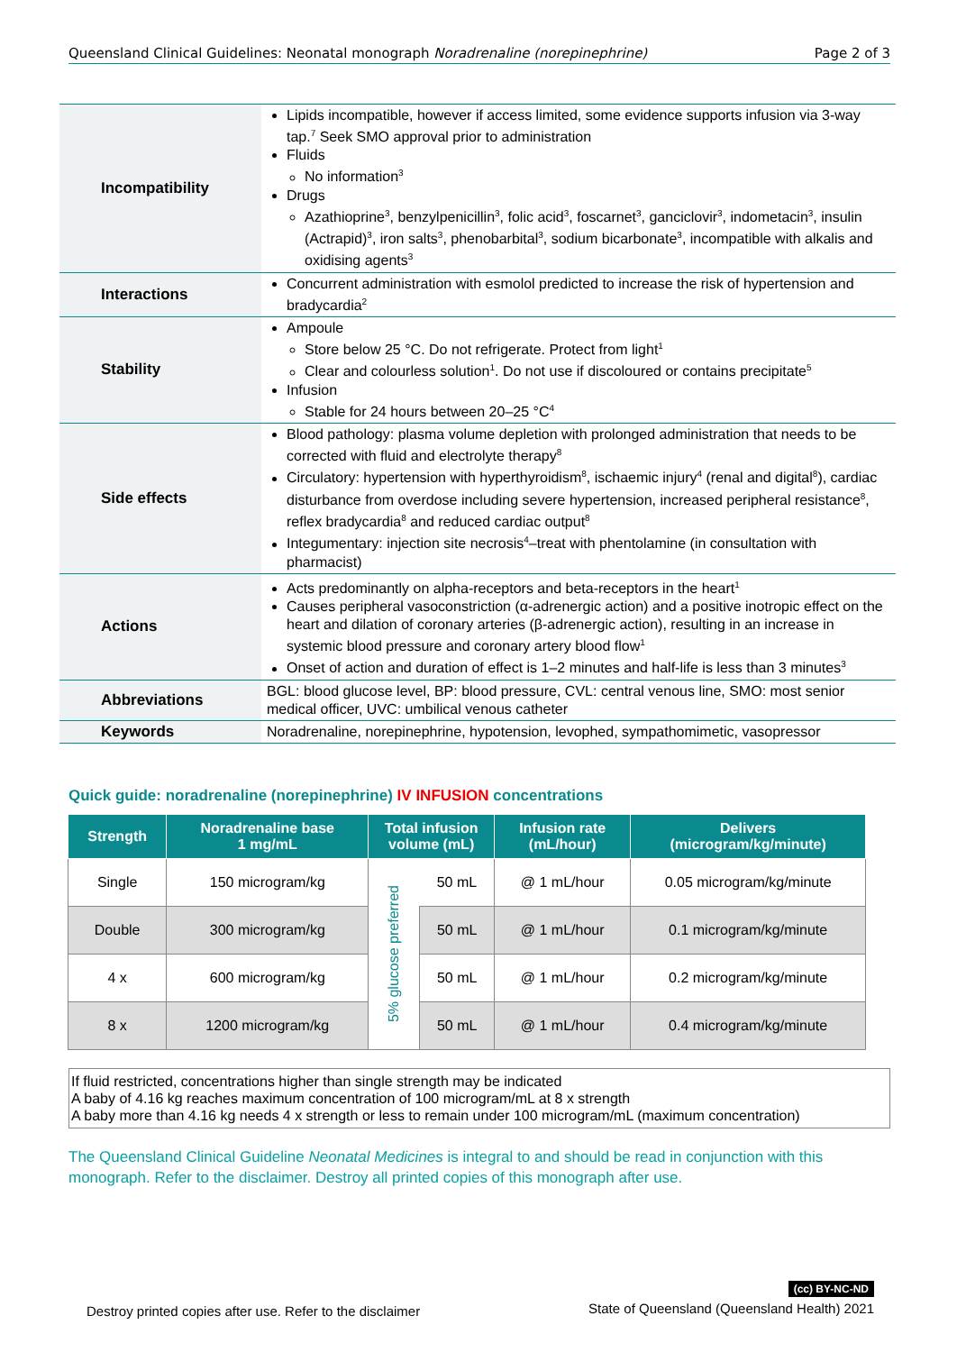Queensland Clinical Guidelines: Neonatal monograph Noradrenaline (norepinephrine) Page 2 of 3
| Incompatibility | Lipids incompatible, however if access limited, some evidence supports infusion via 3-way tap.<sup>7</sup> Seek SMO approval prior to administration Fluids No information<sup>3</sup> Drugs Azathioprine<sup>3</sup>, benzylpenicillin<sup>3</sup>, folic acid<sup>3</sup>, foscarnet<sup>3</sup>, ganciclovir<sup>3</sup>, indometacin<sup>3</sup>, insulin (Actrapid)<sup>3</sup>, iron salts<sup>3</sup>, phenobarbital<sup>3</sup>, sodium bicarbonate<sup>3</sup>, incompatible with alkalis and oxidising agents<sup>3</sup> |
| Interactions | Concurrent administration with esmolol predicted to increase the risk of hypertension and bradycardia<sup>2</sup> |
| Stability | Ampoule Store below 25 °C. Do not refrigerate. Protect from light<sup>1</sup> Clear and colourless solution<sup>1</sup>. Do not use if discoloured or contains precipitate<sup>5</sup> Infusion Stable for 24 hours between 20–25 °C<sup>4</sup> |
| Side effects | Blood pathology: plasma volume depletion with prolonged administration that needs to be corrected with fluid and electrolyte therapy<sup>8</sup> Circulatory: hypertension with hyperthyroidism<sup>8</sup>, ischaemic injury<sup>4</sup> (renal and digital<sup>8</sup>), cardiac disturbance from overdose including severe hypertension, increased peripheral resistance<sup>8</sup>, reflex bradycardia<sup>8</sup> and reduced cardiac output<sup>8</sup> Integumentary: injection site necrosis<sup>4</sup>–treat with phentolamine (in consultation with pharmacist) |
| Actions | Acts predominantly on alpha-receptors and beta-receptors in the heart<sup>1</sup> Causes peripheral vasoconstriction (α-adrenergic action) and a positive inotropic effect on the heart and dilation of coronary arteries (β-adrenergic action), resulting in an increase in systemic blood pressure and coronary artery blood flow<sup>1</sup> Onset of action and duration of effect is 1–2 minutes and half-life is less than 3 minutes<sup>3</sup> |
| Abbreviations | BGL: blood glucose level, BP: blood pressure, CVL: central venous line, SMO: most senior medical officer, UVC: umbilical venous catheter |
| Keywords | Noradrenaline, norepinephrine, hypotension, levophed, sympathomimetic, vasopressor |
Quick guide: noradrenaline (norepinephrine) IV INFUSION concentrations
| Strength | Noradrenaline base 1 mg/mL | Total infusion volume (mL) | | Infusion rate (mL/hour) | Delivers (microgram/kg/minute) |
| --- | --- | --- | --- | --- | --- |
| Single | 150 microgram/kg | 5% glucose preferred | 50 mL | @ 1 mL/hour | 0.05 microgram/kg/minute |
| Double | 300 microgram/kg | | 50 mL | @ 1 mL/hour | 0.1 microgram/kg/minute |
| 4 x | 600 microgram/kg | | 50 mL | @ 1 mL/hour | 0.2 microgram/kg/minute |
| 8 x | 1200 microgram/kg | | 50 mL | @ 1 mL/hour | 0.4 microgram/kg/minute |
If fluid restricted, concentrations higher than single strength may be indicated
A baby of 4.16 kg reaches maximum concentration of 100 microgram/mL at 8 x strength
A baby more than 4.16 kg needs 4 x strength or less to remain under 100 microgram/mL (maximum concentration)
The Queensland Clinical Guideline Neonatal Medicines is integral to and should be read in conjunction with this monograph. Refer to the disclaimer. Destroy all printed copies of this monograph after use.
Destroy printed copies after use. Refer to the disclaimer (cc) BY-NC-ND
State of Queensland (Queensland Health) 2021